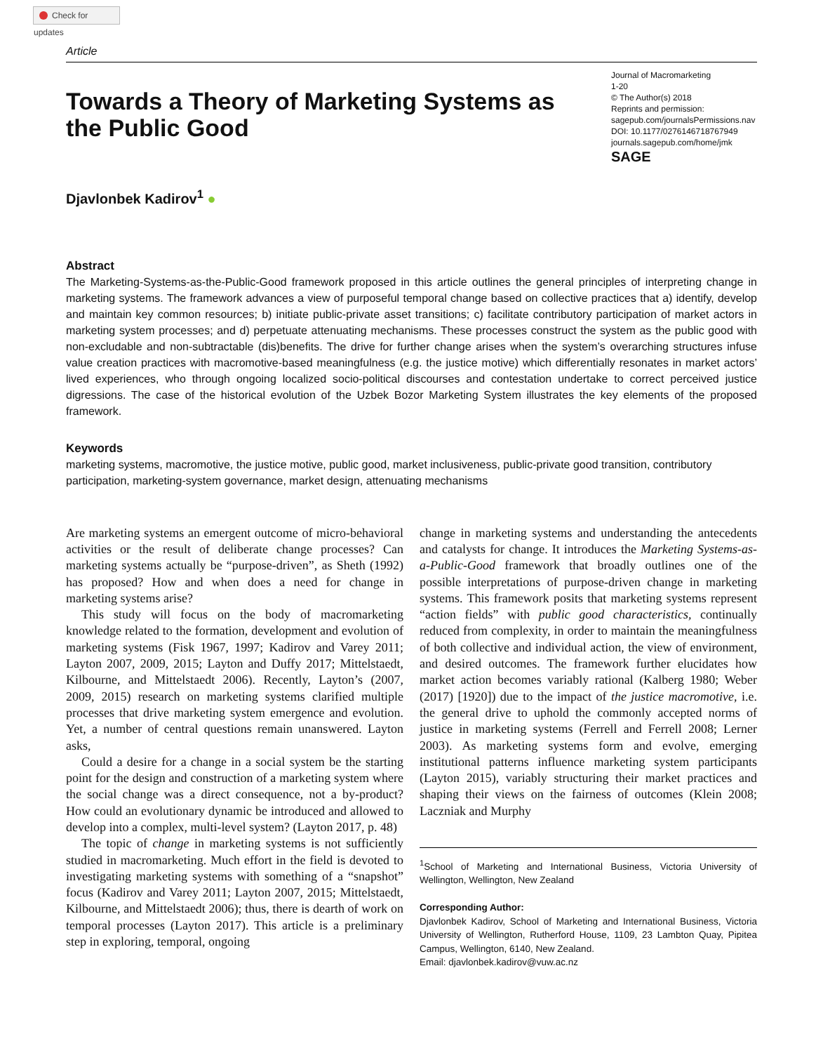Check for updates
Article
Towards a Theory of Marketing Systems as the Public Good
Journal of Macromarketing
1-20
© The Author(s) 2018
Reprints and permission:
sagepub.com/journalsPermissions.nav
DOI: 10.1177/0276146718767949
journals.sagepub.com/home/jmk
SAGE
Djavlonbek Kadirov<sup>1</sup> ●
Abstract
The Marketing-Systems-as-the-Public-Good framework proposed in this article outlines the general principles of interpreting change in marketing systems. The framework advances a view of purposeful temporal change based on collective practices that a) identify, develop and maintain key common resources; b) initiate public-private asset transitions; c) facilitate contributory participation of market actors in marketing system processes; and d) perpetuate attenuating mechanisms. These processes construct the system as the public good with non-excludable and non-subtractable (dis)benefits. The drive for further change arises when the system’s overarching structures infuse value creation practices with macromotive-based meaningfulness (e.g. the justice motive) which differentially resonates in market actors’ lived experiences, who through ongoing localized socio-political discourses and contestation undertake to correct perceived justice digressions. The case of the historical evolution of the Uzbek Bozor Marketing System illustrates the key elements of the proposed framework.
Keywords
marketing systems, macromotive, the justice motive, public good, market inclusiveness, public-private good transition, contributory participation, marketing-system governance, market design, attenuating mechanisms
Are marketing systems an emergent outcome of micro-behavioral activities or the result of deliberate change processes? Can marketing systems actually be “purpose-driven”, as Sheth (1992) has proposed? How and when does a need for change in marketing systems arise?
This study will focus on the body of macromarketing knowledge related to the formation, development and evolution of marketing systems (Fisk 1967, 1997; Kadirov and Varey 2011; Layton 2007, 2009, 2015; Layton and Duffy 2017; Mittelstaedt, Kilbourne, and Mittelstaedt 2006). Recently, Layton’s (2007, 2009, 2015) research on marketing systems clarified multiple processes that drive marketing system emergence and evolution. Yet, a number of central questions remain unanswered. Layton asks,
Could a desire for a change in a social system be the starting point for the design and construction of a marketing system where the social change was a direct consequence, not a by-product? How could an evolutionary dynamic be introduced and allowed to develop into a complex, multi-level system? (Layton 2017, p. 48)
The topic of change in marketing systems is not sufficiently studied in macromarketing. Much effort in the field is devoted to investigating marketing systems with something of a “snapshot” focus (Kadirov and Varey 2011; Layton 2007, 2015; Mittelstaedt, Kilbourne, and Mittelstaedt 2006); thus, there is dearth of work on temporal processes (Layton 2017). This article is a preliminary step in exploring, temporal, ongoing
change in marketing systems and understanding the antecedents and catalysts for change. It introduces the Marketing Systems-as-a-Public-Good framework that broadly outlines one of the possible interpretations of purpose-driven change in marketing systems. This framework posits that marketing systems represent “action fields” with public good characteristics, continually reduced from complexity, in order to maintain the meaningfulness of both collective and individual action, the view of environment, and desired outcomes. The framework further elucidates how market action becomes variably rational (Kalberg 1980; Weber (2017) [1920]) due to the impact of the justice macromotive, i.e. the general drive to uphold the commonly accepted norms of justice in marketing systems (Ferrell and Ferrell 2008; Lerner 2003). As marketing systems form and evolve, emerging institutional patterns influence marketing system participants (Layton 2015), variably structuring their market practices and shaping their views on the fairness of outcomes (Klein 2008; Laczniak and Murphy
<sup>1</sup> School of Marketing and International Business, Victoria University of Wellington, Wellington, New Zealand
Corresponding Author:
Djavlonbek Kadirov, School of Marketing and International Business, Victoria University of Wellington, Rutherford House, 1109, 23 Lambton Quay, Pipitea Campus, Wellington, 6140, New Zealand.
Email: djavlonbek.kadirov@vuw.ac.nz